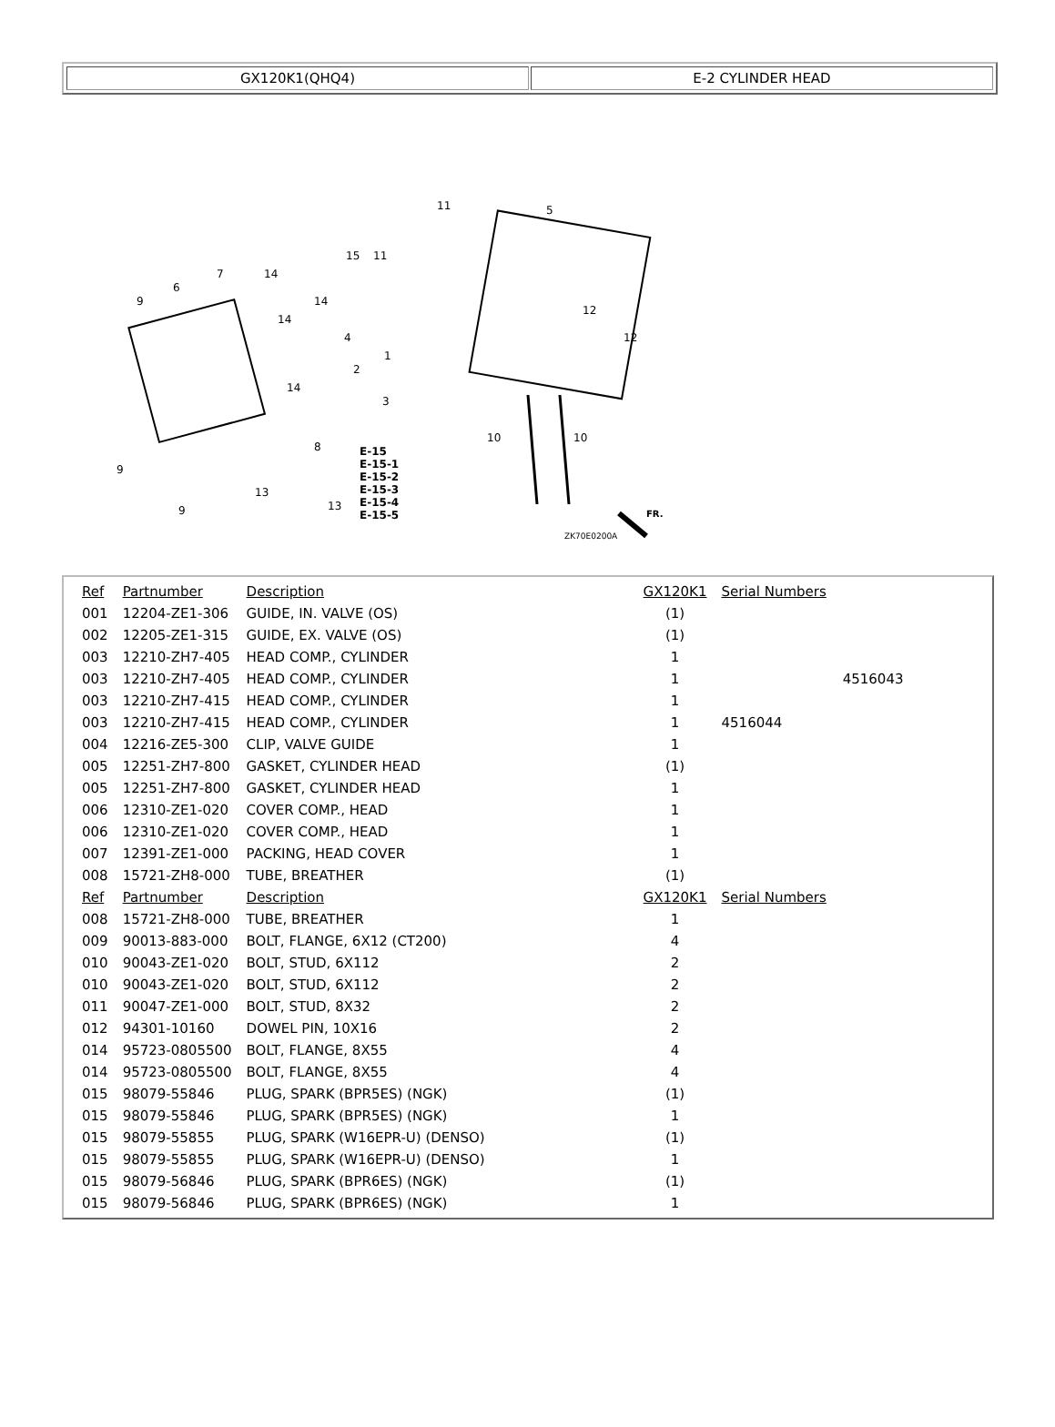GX120K1(QHQ4) E-2 CYLINDER HEAD
15
11
11
5
12
12
14
14
14
14
9
9
9
6
7
4
2
1
3
8
13
13
10 10
E-15
E-15-1
E-15-2
E-15-3
E-15-4
E-15-5
ZK70E0200A
FR.
| Ref | Partnumber | Description | GX120K1 | Serial Numbers |
| --- | --- | --- | --- | --- |
| 001 | 12204-ZE1-306 | GUIDE, IN. VALVE (OS) | (1) | |
| 002 | 12205-ZE1-315 | GUIDE, EX. VALVE (OS) | (1) | |
| 003 | 12210-ZH7-405 | HEAD COMP., CYLINDER | 1 | |
| 003 | 12210-ZH7-405 | HEAD COMP., CYLINDER | 1 | 4516043 |
| 003 | 12210-ZH7-415 | HEAD COMP., CYLINDER | 1 | |
| 003 | 12210-ZH7-415 | HEAD COMP., CYLINDER | 1 | 4516044 |
| 004 | 12216-ZE5-300 | CLIP, VALVE GUIDE | 1 | |
| 005 | 12251-ZH7-800 | GASKET, CYLINDER HEAD | (1) | |
| 005 | 12251-ZH7-800 | GASKET, CYLINDER HEAD | 1 | |
| 006 | 12310-ZE1-020 | COVER COMP., HEAD | 1 | |
| 006 | 12310-ZE1-020 | COVER COMP., HEAD | 1 | |
| 007 | 12391-ZE1-000 | PACKING, HEAD COVER | 1 | |
| 008 | 15721-ZH8-000 | TUBE, BREATHER | (1) | |
| Ref | Partnumber | Description | GX120K1 | Serial Numbers |
| 008 | 15721-ZH8-000 | TUBE, BREATHER | 1 | |
| 009 | 90013-883-000 | BOLT, FLANGE, 6X12 (CT200) | 4 | |
| 010 | 90043-ZE1-020 | BOLT, STUD, 6X112 | 2 | |
| 010 | 90043-ZE1-020 | BOLT, STUD, 6X112 | 2 | |
| 011 | 90047-ZE1-000 | BOLT, STUD, 8X32 | 2 | |
| 012 | 94301-10160 | DOWEL PIN, 10X16 | 2 | |
| 014 | 95723-0805500 | BOLT, FLANGE, 8X55 | 4 | |
| 014 | 95723-0805500 | BOLT, FLANGE, 8X55 | 4 | |
| 015 | 98079-55846 | PLUG, SPARK (BPR5ES) (NGK) | (1) | |
| 015 | 98079-55846 | PLUG, SPARK (BPR5ES) (NGK) | 1 | |
| 015 | 98079-55855 | PLUG, SPARK (W16EPR-U) (DENSO) | (1) | |
| 015 | 98079-55855 | PLUG, SPARK (W16EPR-U) (DENSO) | 1 | |
| 015 | 98079-56846 | PLUG, SPARK (BPR6ES) (NGK) | (1) | |
| 015 | 98079-56846 | PLUG, SPARK (BPR6ES) (NGK) | 1 | |